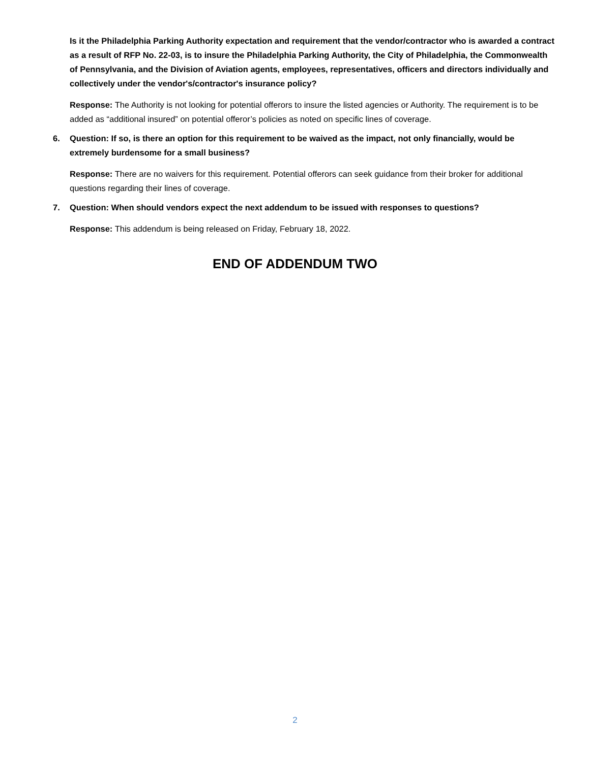Is it the Philadelphia Parking Authority expectation and requirement that the vendor/contractor who is awarded a contract as a result of RFP No. 22-03, is to insure the Philadelphia Parking Authority, the City of Philadelphia, the Commonwealth of Pennsylvania, and the Division of Aviation agents, employees, representatives, officers and directors individually and collectively under the vendor's/contractor's insurance policy?
Response: The Authority is not looking for potential offerors to insure the listed agencies or Authority. The requirement is to be added as “additional insured” on potential offeror’s policies as noted on specific lines of coverage.
6. Question: If so, is there an option for this requirement to be waived as the impact, not only financially, would be extremely burdensome for a small business?
Response: There are no waivers for this requirement. Potential offerors can seek guidance from their broker for additional questions regarding their lines of coverage.
7. Question: When should vendors expect the next addendum to be issued with responses to questions?
Response: This addendum is being released on Friday, February 18, 2022.
END OF ADDENDUM TWO
2